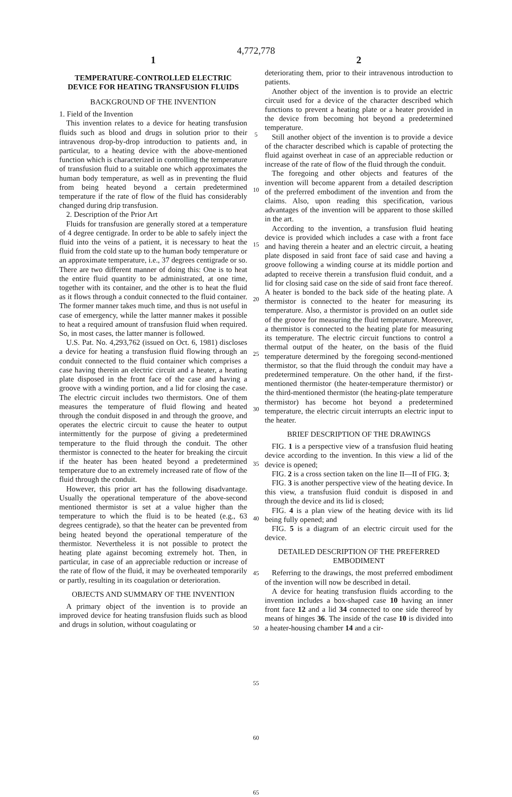4,772,778
1
TEMPERATURE-CONTROLLED ELECTRIC DEVICE FOR HEATING TRANSFUSION FLUIDS
BACKGROUND OF THE INVENTION
1. Field of the Invention
This invention relates to a device for heating transfusion fluids such as blood and drugs in solution prior to their intravenous drop-by-drop introduction to patients and, in particular, to a heating device with the above-mentioned function which is characterized in controlling the temperature of transfusion fluid to a suitable one which approximates the human body temperature, as well as in preventing the fluid from being heated beyond a certain predetermined temperature if the rate of flow of the fluid has considerably changed during drip transfusion.
2. Description of the Prior Art
Fluids for transfusion are generally stored at a temperature of 4 degree centigrade. In order to be able to safely inject the fluid into the veins of a patient, it is necessary to heat the fluid from the cold state up to the human body temperature or an approximate temperature, i.e., 37 degrees centigrade or so. There are two different manner of doing this: One is to heat the entire fluid quantity to be administrated, at one time, together with its container, and the other is to heat the fluid as it flows through a conduit connected to the fluid container. The former manner takes much time, and thus is not useful in case of emergency, while the latter manner makes it possible to heat a required amount of transfusion fluid when required. So, in most cases, the latter manner is followed.
U.S. Pat. No. 4,293,762 (issued on Oct. 6, 1981) discloses a device for heating a transfusion fluid flowing through an conduit connected to the fluid container which comprises a case having therein an electric circuit and a heater, a heating plate disposed in the front face of the case and having a groove with a winding portion, and a lid for closing the case. The electric circuit includes two thermistors. One of them measures the temperature of fluid flowing and heated through the conduit disposed in and through the groove, and operates the electric circuit to cause the heater to output intermittently for the purpose of giving a predetermined temperature to the fluid through the conduit. The other thermistor is connected to the heater for breaking the circuit if the heater has been heated beyond a predetermined temperature due to an extremely increased rate of flow of the fluid through the conduit.
However, this prior art has the following disadvantage. Usually the operational temperature of the above-second mentioned thermistor is set at a value higher than the temperature to which the fluid is to be heated (e.g., 63 degrees centigrade), so that the heater can be prevented from being heated beyond the operational temperature of the thermistor. Nevertheless it is not possible to protect the heating plate against becoming extremely hot. Then, in particular, in case of an appreciable reduction or increase of the rate of flow of the fluid, it may be overheated temporarily or partly, resulting in its coagulation or deterioration.
OBJECTS AND SUMMARY OF THE INVENTION
A primary object of the invention is to provide an improved device for heating transfusion fluids such as blood and drugs in solution, without coagulating or
5
10
15
20
25
30
35
40
45
50
55
60
65
2
deteriorating them, prior to their intravenous introduction to patients.
Another object of the invention is to provide an electric circuit used for a device of the character described which functions to prevent a heating plate or a heater provided in the device from becoming hot beyond a predetermined temperature.
Still another object of the invention is to provide a device of the character described which is capable of protecting the fluid against overheat in case of an appreciable reduction or increase of the rate of flow of the fluid through the conduit.
The foregoing and other objects and features of the invention will become apparent from a detailed description of the preferred embodiment of the invention and from the claims. Also, upon reading this specification, various advantages of the invention will be apparent to those skilled in the art.
According to the invention, a transfusion fluid heating device is provided which includes a case with a front face and having therein a heater and an electric circuit, a heating plate disposed in said front face of said case and having a groove following a winding course at its middle portion and adapted to receive therein a transfusion fluid conduit, and a lid for closing said case on the side of said front face thereof. A heater is bonded to the back side of the heating plate. A thermistor is connected to the heater for measuring its temperature. Also, a thermistor is provided on an outlet side of the groove for measuring the fluid temperature. Moreover, a thermistor is connected to the heating plate for measuring its temperature. The electric circuit functions to control a thermal output of the heater, on the basis of the fluid temperature determined by the foregoing second-mentioned thermistor, so that the fluid through the conduit may have a predetermined temperature. On the other hand, if the first-mentioned thermistor (the heater-temperature thermistor) or the third-mentioned thermistor (the heating-plate temperature thermistor) has become hot beyond a predetermined temperature, the electric circuit interrupts an electric input to the heater.
BRIEF DESCRIPTION OF THE DRAWINGS
FIG. 1 is a perspective view of a transfusion fluid heating device according to the invention. In this view a lid of the device is opened;
FIG. 2 is a cross section taken on the line II—II of FIG. 3;
FIG. 3 is another perspective view of the heating device. In this view, a transfusion fluid conduit is disposed in and through the device and its lid is closed;
FIG. 4 is a plan view of the heating device with its lid being fully opened; and
FIG. 5 is a diagram of an electric circuit used for the device.
DETAILED DESCRIPTION OF THE PREFERRED EMBODIMENT
Referring to the drawings, the most preferred embodiment of the invention will now be described in detail.
A device for heating transfusion fluids according to the invention includes a box-shaped case 10 having an inner front face 12 and a lid 34 connected to one side thereof by means of hinges 36. The inside of the case 10 is divided into a heater-housing chamber 14 and a cir-